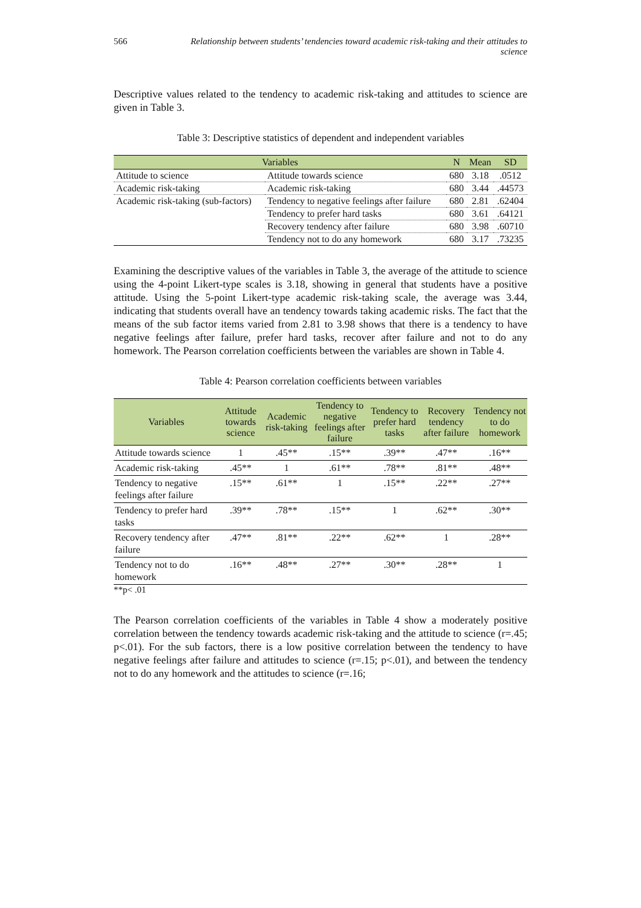566 Relationship between students’ tendencies toward academic risk-taking and their attitudes to science
Descriptive values related to the tendency to academic risk-taking and attitudes to science are given in Table 3.
Table 3: Descriptive statistics of dependent and independent variables
| Variables | | N | Mean | SD |
| --- | --- | --- | --- | --- |
| Attitude to science | Attitude towards science | 680 | 3.18 | .0512 |
| Academic risk-taking | Academic risk-taking | 680 | 3.44 | .44573 |
| Academic risk-taking (sub-factors) | Tendency to negative feelings after failure | 680 | 2.81 | .62404 |
| | Tendency to prefer hard tasks | 680 | 3.61 | .64121 |
| | Recovery tendency after failure | 680 | 3.98 | .60710 |
| | Tendency not to do any homework | 680 | 3.17 | .73235 |
Examining the descriptive values of the variables in Table 3, the average of the attitude to science using the 4-point Likert-type scales is 3.18, showing in general that students have a positive attitude. Using the 5-point Likert-type academic risk-taking scale, the average was 3.44, indicating that students overall have an tendency towards taking academic risks. The fact that the means of the sub factor items varied from 2.81 to 3.98 shows that there is a tendency to have negative feelings after failure, prefer hard tasks, recover after failure and not to do any homework. The Pearson correlation coefficients between the variables are shown in Table 4.
Table 4: Pearson correlation coefficients between variables
| Variables | Attitude towards science | Academic risk-taking | Tendency to negative feelings after failure | Tendency to prefer hard tasks | Recovery tendency after failure | Tendency not to do homework |
| --- | --- | --- | --- | --- | --- | --- |
| Attitude towards science | 1 | .45** | .15** | .39** | .47** | .16** |
| Academic risk-taking | .45** | 1 | .61** | .78** | .81** | .48** |
| Tendency to negative feelings after failure | .15** | .61** | 1 | .15** | .22** | .27** |
| Tendency to prefer hard tasks | .39** | .78** | .15** | 1 | .62** | .30** |
| Recovery tendency after failure | .47** | .81** | .22** | .62** | 1 | .28** |
| Tendency not to do homework | .16** | .48** | .27** | .30** | .28** | 1 |
**p< .01
The Pearson correlation coefficients of the variables in Table 4 show a moderately positive correlation between the tendency towards academic risk-taking and the attitude to science (r=.45; p<.01). For the sub factors, there is a low positive correlation between the tendency to have negative feelings after failure and attitudes to science (r=.15; p<.01), and between the tendency not to do any homework and the attitudes to science (r=.16;